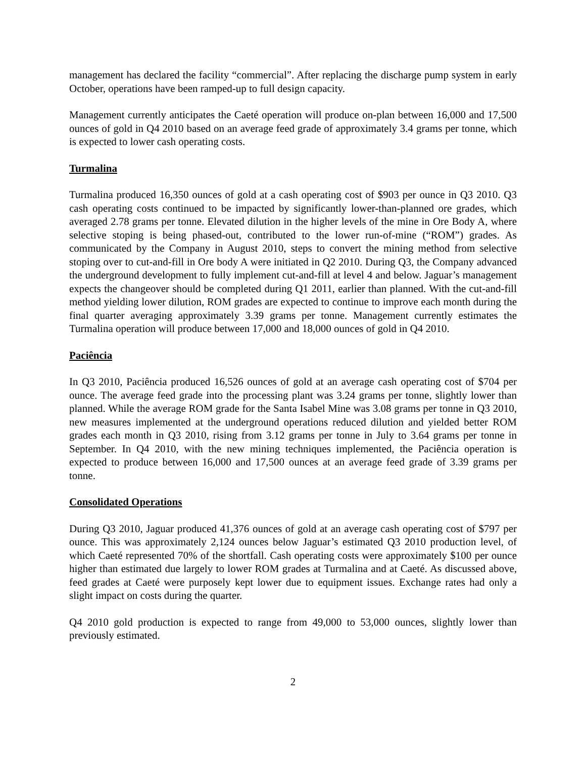management has declared the facility “commercial”. After replacing the discharge pump system in early October, operations have been ramped-up to full design capacity.
Management currently anticipates the Caeté operation will produce on-plan between 16,000 and 17,500 ounces of gold in Q4 2010 based on an average feed grade of approximately 3.4 grams per tonne, which is expected to lower cash operating costs.
Turmalina
Turmalina produced 16,350 ounces of gold at a cash operating cost of $903 per ounce in Q3 2010. Q3 cash operating costs continued to be impacted by significantly lower-than-planned ore grades, which averaged 2.78 grams per tonne. Elevated dilution in the higher levels of the mine in Ore Body A, where selective stoping is being phased-out, contributed to the lower run-of-mine (“ROM”) grades. As communicated by the Company in August 2010, steps to convert the mining method from selective stoping over to cut-and-fill in Ore body A were initiated in Q2 2010. During Q3, the Company advanced the underground development to fully implement cut-and-fill at level 4 and below. Jaguar’s management expects the changeover should be completed during Q1 2011, earlier than planned. With the cut-and-fill method yielding lower dilution, ROM grades are expected to continue to improve each month during the final quarter averaging approximately 3.39 grams per tonne. Management currently estimates the Turmalina operation will produce between 17,000 and 18,000 ounces of gold in Q4 2010.
Paciência
In Q3 2010, Paciência produced 16,526 ounces of gold at an average cash operating cost of $704 per ounce. The average feed grade into the processing plant was 3.24 grams per tonne, slightly lower than planned. While the average ROM grade for the Santa Isabel Mine was 3.08 grams per tonne in Q3 2010, new measures implemented at the underground operations reduced dilution and yielded better ROM grades each month in Q3 2010, rising from 3.12 grams per tonne in July to 3.64 grams per tonne in September. In Q4 2010, with the new mining techniques implemented, the Paciência operation is expected to produce between 16,000 and 17,500 ounces at an average feed grade of 3.39 grams per tonne.
Consolidated Operations
During Q3 2010, Jaguar produced 41,376 ounces of gold at an average cash operating cost of $797 per ounce. This was approximately 2,124 ounces below Jaguar’s estimated Q3 2010 production level, of which Caeté represented 70% of the shortfall. Cash operating costs were approximately $100 per ounce higher than estimated due largely to lower ROM grades at Turmalina and at Caeté. As discussed above, feed grades at Caeté were purposely kept lower due to equipment issues. Exchange rates had only a slight impact on costs during the quarter.
Q4 2010 gold production is expected to range from 49,000 to 53,000 ounces, slightly lower than previously estimated.
2